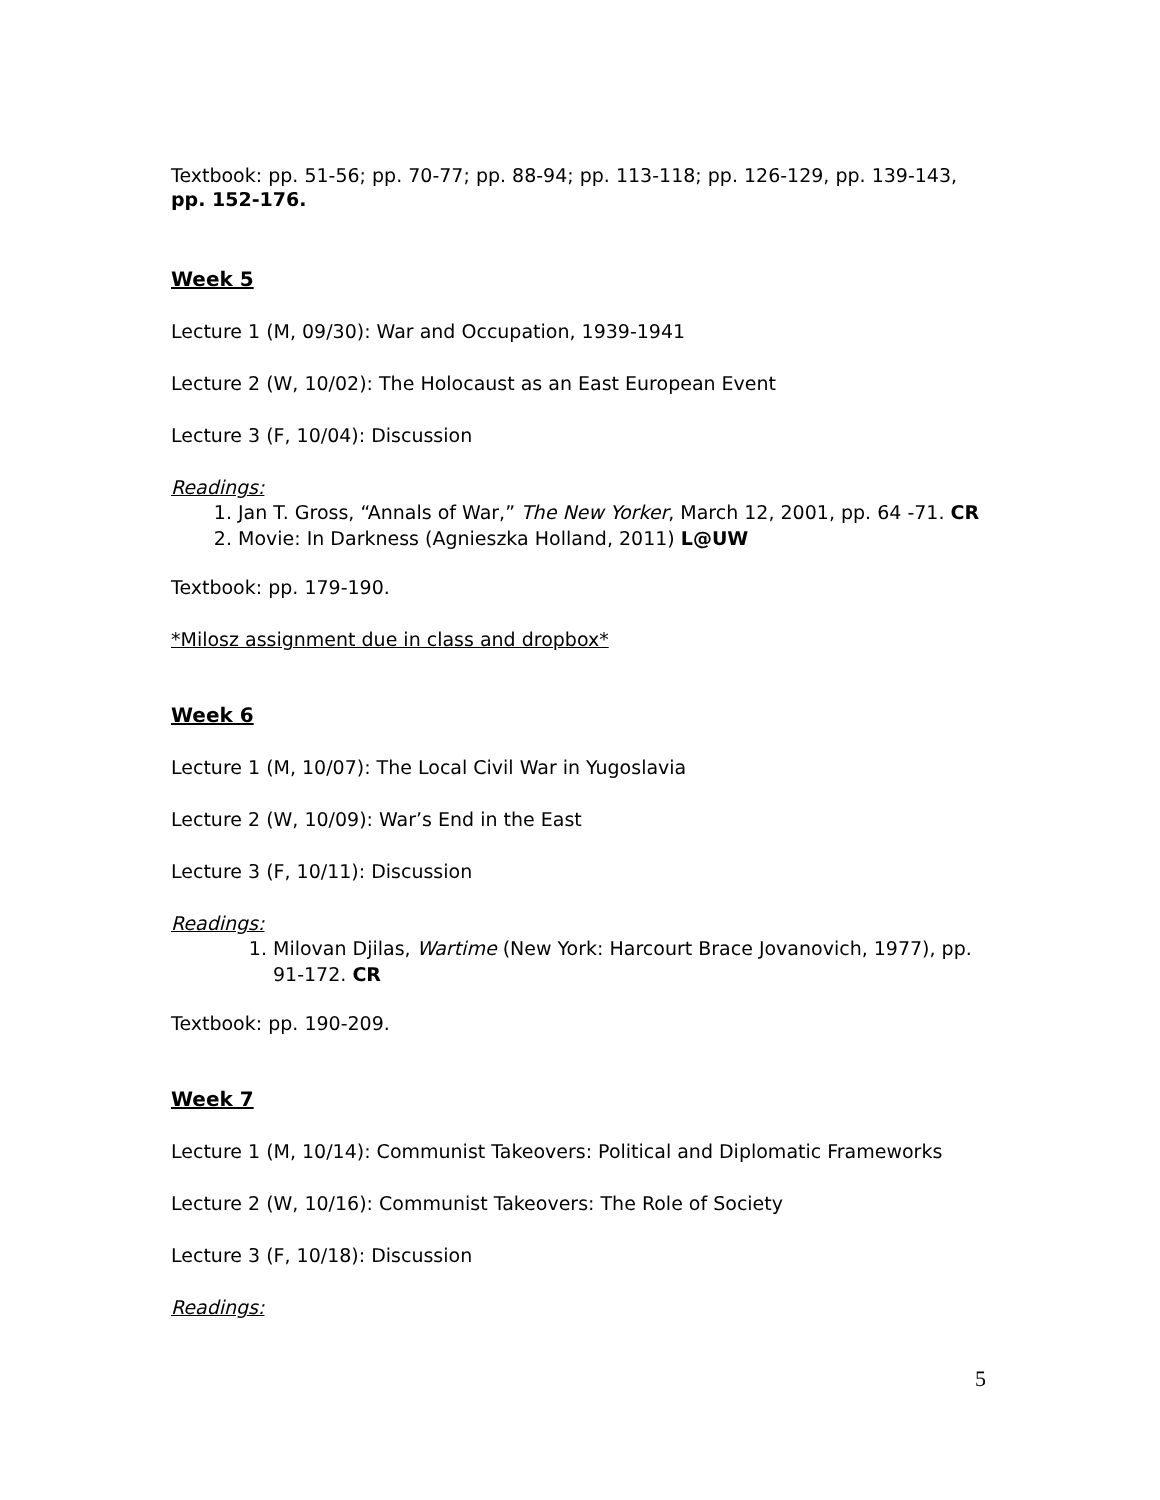Textbook: pp. 51-56; pp. 70-77; pp. 88-94; pp. 113-118; pp. 126-129, pp. 139-143, pp. 152-176.
Week 5
Lecture 1 (M, 09/30): War and Occupation, 1939-1941
Lecture 2 (W, 10/02): The Holocaust as an East European Event
Lecture 3 (F, 10/04): Discussion
Readings:
1. Jan T. Gross, “Annals of War,” The New Yorker, March 12, 2001, pp. 64 -71. CR
2. Movie: In Darkness (Agnieszka Holland, 2011) L@UW
Textbook: pp. 179-190.
*Milosz assignment due in class and dropbox*
Week 6
Lecture 1 (M, 10/07): The Local Civil War in Yugoslavia
Lecture 2 (W, 10/09): War’s End in the East
Lecture 3 (F, 10/11): Discussion
Readings:
1. Milovan Djilas, Wartime (New York: Harcourt Brace Jovanovich, 1977), pp. 91-172. CR
Textbook: pp. 190-209.
Week 7
Lecture 1 (M, 10/14): Communist Takeovers: Political and Diplomatic Frameworks
Lecture 2 (W, 10/16): Communist Takeovers: The Role of Society
Lecture 3 (F, 10/18): Discussion
Readings:
5